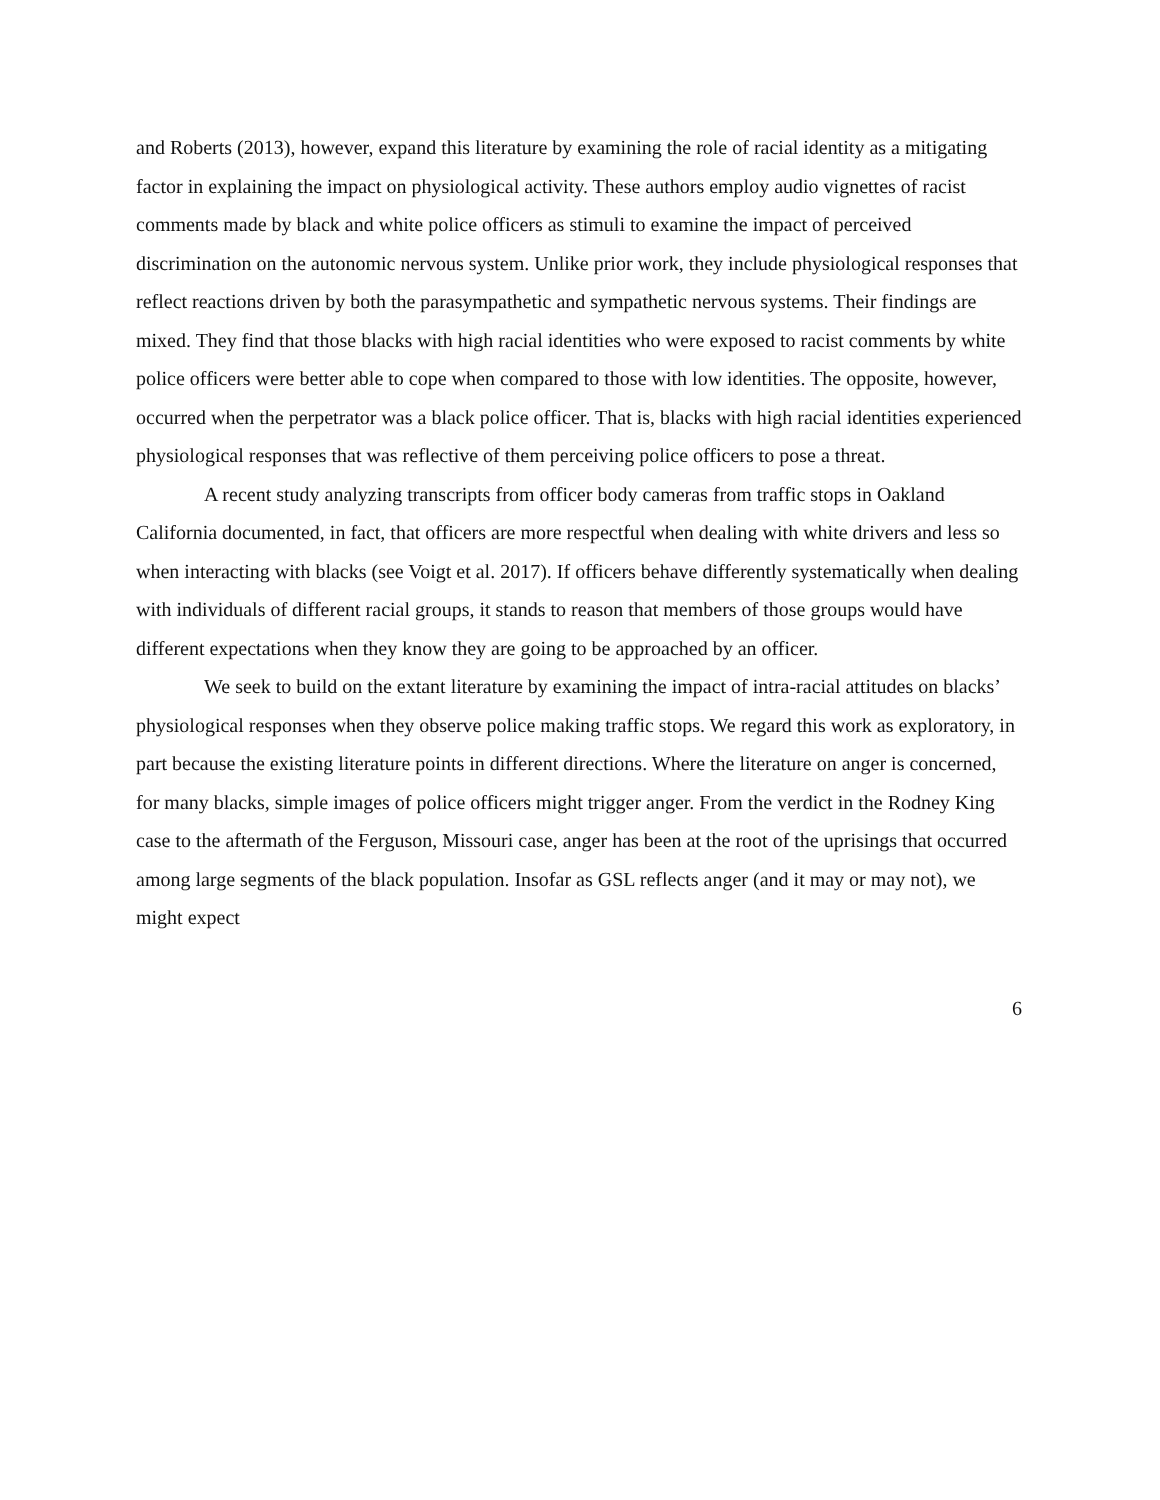and Roberts (2013), however, expand this literature by examining the role of racial identity as a mitigating factor in explaining the impact on physiological activity. These authors employ audio vignettes of racist comments made by black and white police officers as stimuli to examine the impact of perceived discrimination on the autonomic nervous system. Unlike prior work, they include physiological responses that reflect reactions driven by both the parasympathetic and sympathetic nervous systems. Their findings are mixed. They find that those blacks with high racial identities who were exposed to racist comments by white police officers were better able to cope when compared to those with low identities. The opposite, however, occurred when the perpetrator was a black police officer. That is, blacks with high racial identities experienced physiological responses that was reflective of them perceiving police officers to pose a threat.
A recent study analyzing transcripts from officer body cameras from traffic stops in Oakland California documented, in fact, that officers are more respectful when dealing with white drivers and less so when interacting with blacks (see Voigt et al. 2017). If officers behave differently systematically when dealing with individuals of different racial groups, it stands to reason that members of those groups would have different expectations when they know they are going to be approached by an officer.
We seek to build on the extant literature by examining the impact of intra-racial attitudes on blacks’ physiological responses when they observe police making traffic stops. We regard this work as exploratory, in part because the existing literature points in different directions. Where the literature on anger is concerned, for many blacks, simple images of police officers might trigger anger. From the verdict in the Rodney King case to the aftermath of the Ferguson, Missouri case, anger has been at the root of the uprisings that occurred among large segments of the black population. Insofar as GSL reflects anger (and it may or may not), we might expect
6